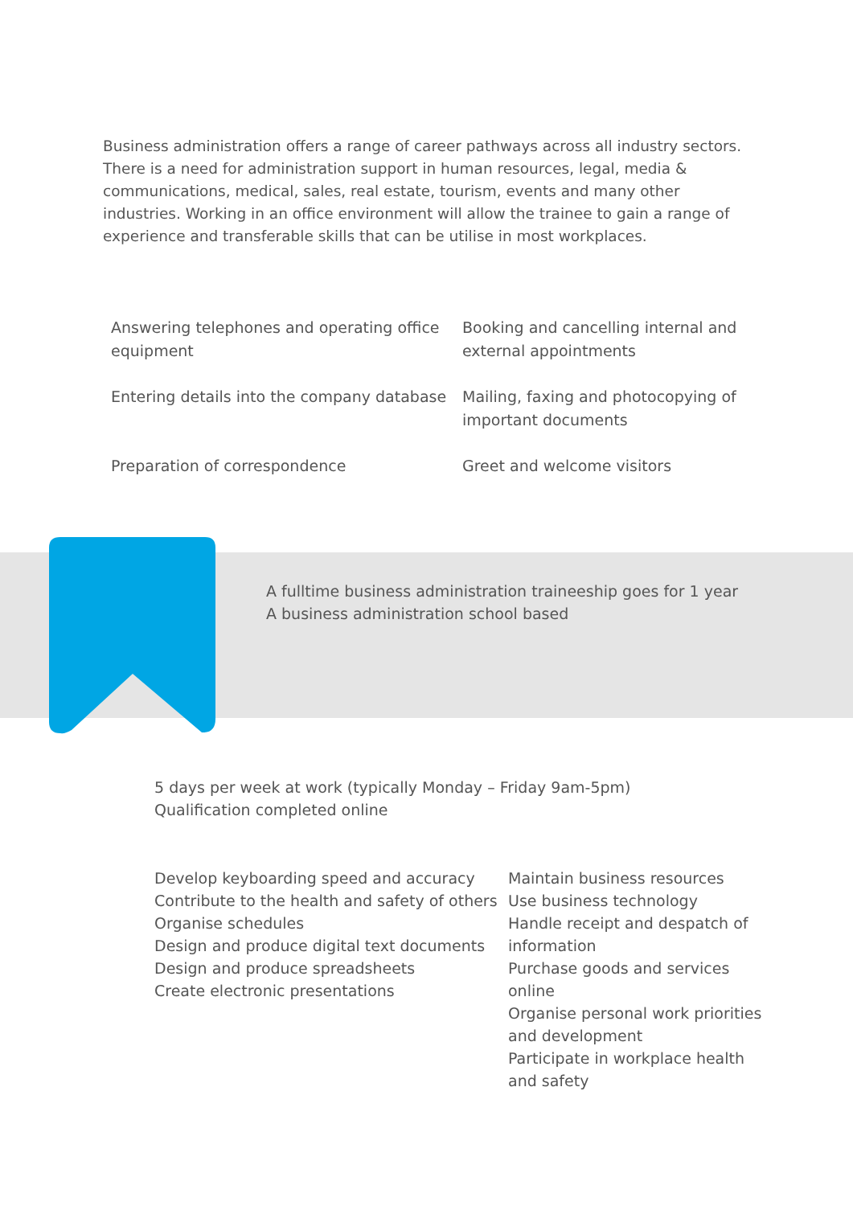Business administration offers a range of career pathways across all industry sectors. There is a need for administration support in human resources, legal, media & communications, medical, sales, real estate, tourism, events and many other industries. Working in an office environment will allow the trainee to gain a range of experience and transferable skills that can be utilise in most workplaces.
Answering telephones and operating office equipment
Booking and cancelling internal and external appointments
Entering details into the company database
Mailing, faxing and photocopying of important documents
Preparation of correspondence
Greet and welcome visitors
A fulltime business administration traineeship goes for 1 year
A business administration school based
5 days per week at work (typically Monday – Friday 9am-5pm)
Qualification completed online
Develop keyboarding speed and accuracy
Contribute to the health and safety of others
Organise schedules
Design and produce digital text documents
Design and produce spreadsheets
Create electronic presentations
Maintain business resources
Use business technology
Handle receipt and despatch of information
Purchase goods and services online
Organise personal work priorities and development
Participate in workplace health and safety